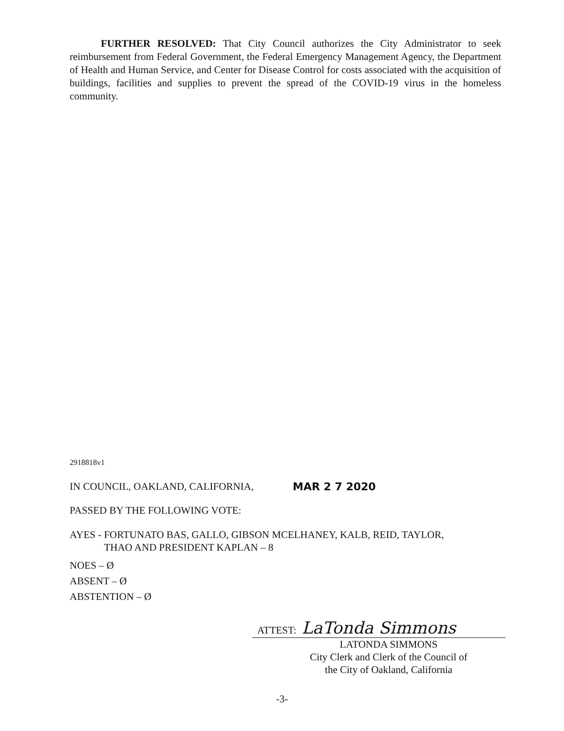FURTHER RESOLVED: That City Council authorizes the City Administrator to seek reimbursement from Federal Government, the Federal Emergency Management Agency, the Department of Health and Human Service, and Center for Disease Control for costs associated with the acquisition of buildings, facilities and supplies to prevent the spread of the COVID-19 virus in the homeless community.
2918818v1
IN COUNCIL, OAKLAND, CALIFORNIA, MAR 2 7 2020
PASSED BY THE FOLLOWING VOTE:
AYES - FORTUNATO BAS, GALLO, GIBSON MCELHANEY, KALB, REID, TAYLOR,
THAO AND PRESIDENT KAPLAN – 8
NOES – Ø
ABSENT – Ø
ABSTENTION – Ø
ATTEST: LaTonda Simmons
LATONDA SIMMONS
City Clerk and Clerk of the Council of
the City of Oakland, California
-3-